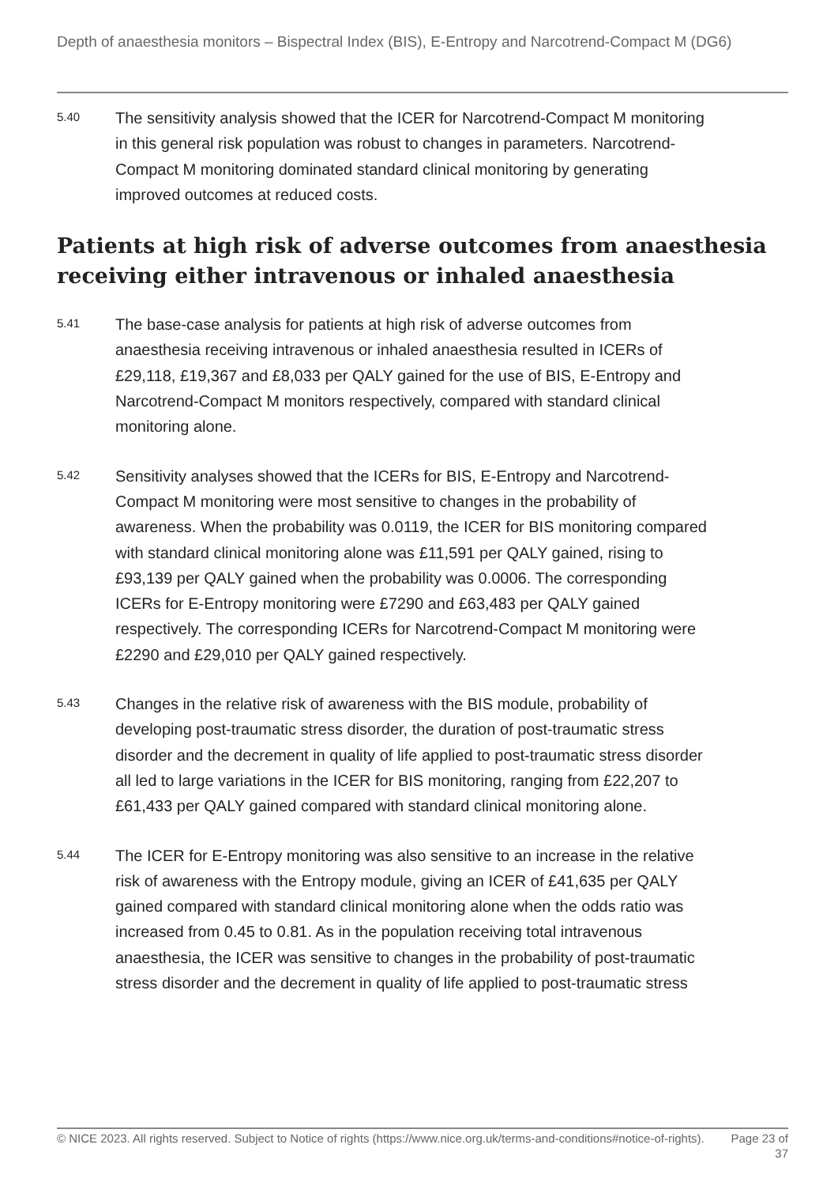Depth of anaesthesia monitors – Bispectral Index (BIS), E-Entropy and Narcotrend-Compact M (DG6)
5.40
The sensitivity analysis showed that the ICER for Narcotrend-Compact M monitoring in this general risk population was robust to changes in parameters. Narcotrend-Compact M monitoring dominated standard clinical monitoring by generating improved outcomes at reduced costs.
Patients at high risk of adverse outcomes from anaesthesia receiving either intravenous or inhaled anaesthesia
5.41
The base-case analysis for patients at high risk of adverse outcomes from anaesthesia receiving intravenous or inhaled anaesthesia resulted in ICERs of £29,118, £19,367 and £8,033 per QALY gained for the use of BIS, E-Entropy and Narcotrend-Compact M monitors respectively, compared with standard clinical monitoring alone.
5.42
Sensitivity analyses showed that the ICERs for BIS, E-Entropy and Narcotrend-Compact M monitoring were most sensitive to changes in the probability of awareness. When the probability was 0.0119, the ICER for BIS monitoring compared with standard clinical monitoring alone was £11,591 per QALY gained, rising to £93,139 per QALY gained when the probability was 0.0006. The corresponding ICERs for E-Entropy monitoring were £7290 and £63,483 per QALY gained respectively. The corresponding ICERs for Narcotrend-Compact M monitoring were £2290 and £29,010 per QALY gained respectively.
5.43
Changes in the relative risk of awareness with the BIS module, probability of developing post-traumatic stress disorder, the duration of post-traumatic stress disorder and the decrement in quality of life applied to post-traumatic stress disorder all led to large variations in the ICER for BIS monitoring, ranging from £22,207 to £61,433 per QALY gained compared with standard clinical monitoring alone.
5.44
The ICER for E-Entropy monitoring was also sensitive to an increase in the relative risk of awareness with the Entropy module, giving an ICER of £41,635 per QALY gained compared with standard clinical monitoring alone when the odds ratio was increased from 0.45 to 0.81. As in the population receiving total intravenous anaesthesia, the ICER was sensitive to changes in the probability of post-traumatic stress disorder and the decrement in quality of life applied to post-traumatic stress
© NICE 2023. All rights reserved. Subject to Notice of rights (https://www.nice.org.uk/terms-and-conditions#notice-of-rights).
Page 23 of 37